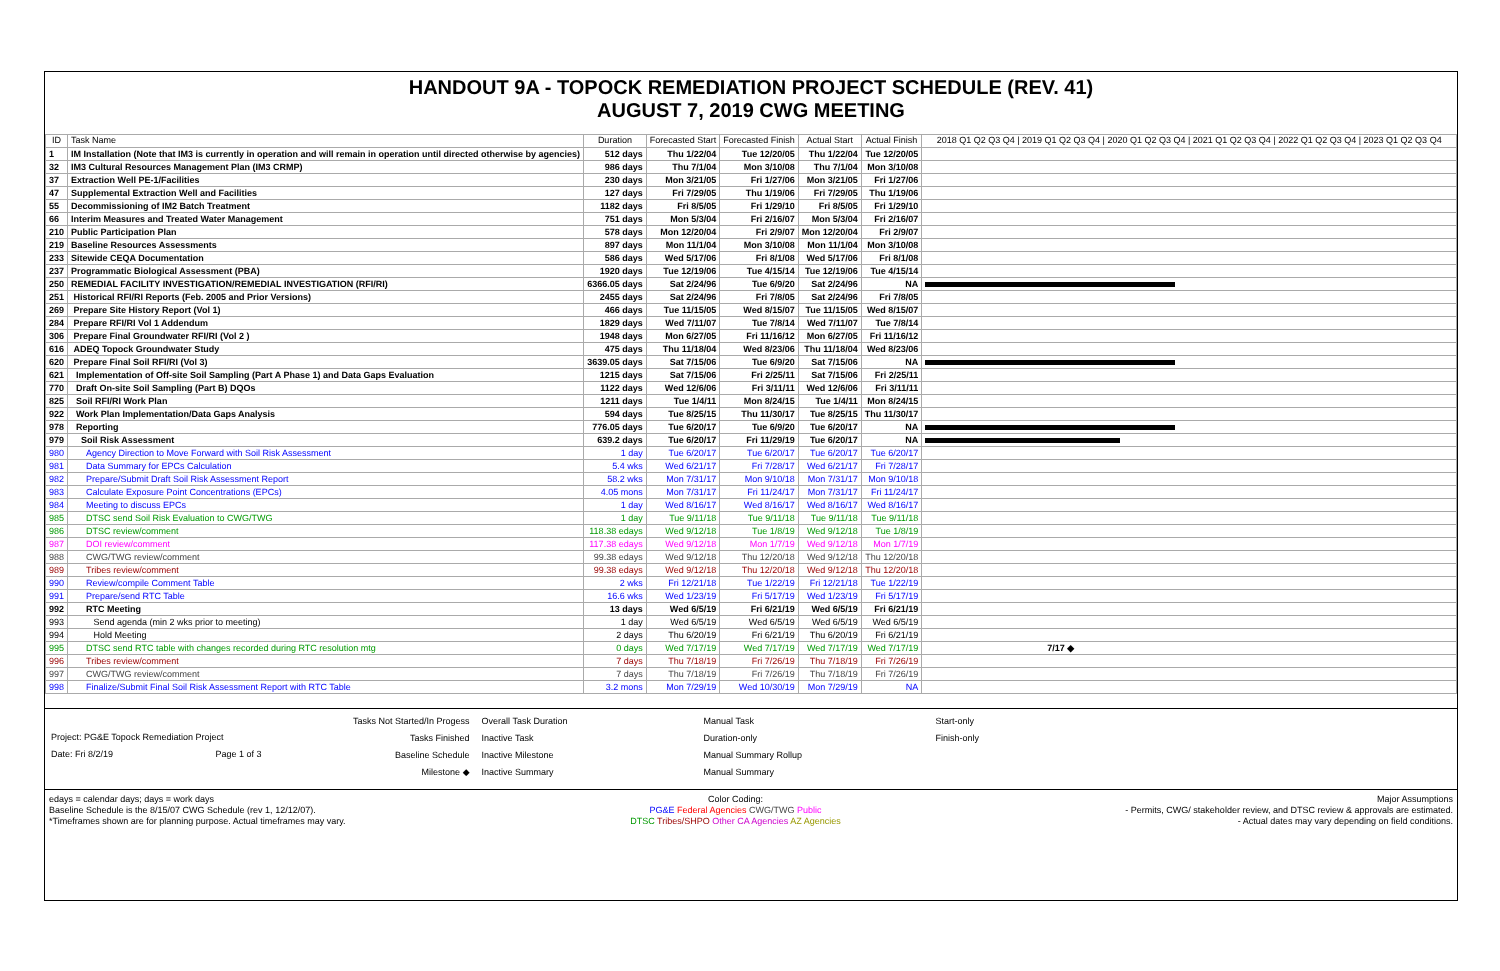HANDOUT 9A - TOPOCK REMEDIATION PROJECT SCHEDULE (REV. 41)
AUGUST 7, 2019 CWG MEETING
| ID | Task Name | Duration | Forecasted Start | Forecasted Finish | Actual Start | Actual Finish | 2018 Q1 Q2 Q3 Q4 / 2019 Q1 Q2 Q3 Q4 / 2020 Q1 Q2 Q3 Q4 / 2021 Q1 Q2 Q3 Q4 / 2022 Q1 Q2 Q3 Q4 / 2023 Q1 Q2 Q3 Q4 |
| --- | --- | --- | --- | --- | --- | --- | --- |
| 1 | IM Installation (Note that IM3 is currently in operation and will remain in operation until directed otherwise by agencies) | 512 days | Thu 1/22/04 | Tue 12/20/05 | Thu 1/22/04 | Tue 12/20/05 | |
| 32 | IM3 Cultural Resources Management Plan (IM3 CRMP) | 986 days | Thu 7/1/04 | Mon 3/10/08 | Thu 7/1/04 | Mon 3/10/08 | |
| 37 | Extraction Well PE-1/Facilities | 230 days | Mon 3/21/05 | Fri 1/27/06 | Mon 3/21/05 | Fri 1/27/06 | |
| 47 | Supplemental Extraction Well and Facilities | 127 days | Fri 7/29/05 | Thu 1/19/06 | Fri 7/29/05 | Thu 1/19/06 | |
| 55 | Decommissioning of IM2 Batch Treatment | 1182 days | Fri 8/5/05 | Fri 1/29/10 | Fri 8/5/05 | Fri 1/29/10 | |
| 66 | Interim Measures and Treated Water Management | 751 days | Mon 5/3/04 | Fri 2/16/07 | Mon 5/3/04 | Fri 2/16/07 | |
| 210 | Public Participation Plan | 578 days | Mon 12/20/04 | Fri 2/9/07 | Mon 12/20/04 | Fri 2/9/07 | |
| 219 | Baseline Resources Assessments | 897 days | Mon 11/1/04 | Mon 3/10/08 | Mon 11/1/04 | Mon 3/10/08 | |
| 233 | Sitewide CEQA Documentation | 586 days | Wed 5/17/06 | Fri 8/1/08 | Wed 5/17/06 | Fri 8/1/08 | |
| 237 | Programmatic Biological Assessment (PBA) | 1920 days | Tue 12/19/06 | Tue 4/15/14 | Tue 12/19/06 | Tue 4/15/14 | |
| 250 | REMEDIAL FACILITY INVESTIGATION/REMEDIAL INVESTIGATION (RFI/RI) | 6366.05 days | Sat 2/24/96 | Tue 6/9/20 | Sat 2/24/96 | NA | |
| 251 | Historical RFI/RI Reports (Feb. 2005 and Prior Versions) | 2455 days | Sat 2/24/96 | Fri 7/8/05 | Sat 2/24/96 | Fri 7/8/05 | |
| 269 | Prepare Site History Report (Vol 1) | 466 days | Tue 11/15/05 | Wed 8/15/07 | Tue 11/15/05 | Wed 8/15/07 | |
| 284 | Prepare RFI/RI Vol 1 Addendum | 1829 days | Wed 7/11/07 | Tue 7/8/14 | Wed 7/11/07 | Tue 7/8/14 | |
| 306 | Prepare Final Groundwater RFI/RI (Vol 2 ) | 1948 days | Mon 6/27/05 | Fri 11/16/12 | Mon 6/27/05 | Fri 11/16/12 | |
| 616 | ADEQ Topock Groundwater Study | 475 days | Thu 11/18/04 | Wed 8/23/06 | Thu 11/18/04 | Wed 8/23/06 | |
| 620 | Prepare Final Soil RFI/RI (Vol 3) | 3639.05 days | Sat 7/15/06 | Tue 6/9/20 | Sat 7/15/06 | NA | |
| 621 | Implementation of Off-site Soil Sampling (Part A Phase 1) and Data Gaps Evaluation | 1215 days | Sat 7/15/06 | Fri 2/25/11 | Sat 7/15/06 | Fri 2/25/11 | |
| 770 | Draft On-site Soil Sampling (Part B) DQOs | 1122 days | Wed 12/6/06 | Fri 3/11/11 | Wed 12/6/06 | Fri 3/11/11 | |
| 825 | Soil RFI/RI Work Plan | 1211 days | Tue 1/4/11 | Mon 8/24/15 | Tue 1/4/11 | Mon 8/24/15 | |
| 922 | Work Plan Implementation/Data Gaps Analysis | 594 days | Tue 8/25/15 | Thu 11/30/17 | Tue 8/25/15 | Thu 11/30/17 | |
| 978 | Reporting | 776.05 days | Tue 6/20/17 | Tue 6/9/20 | Tue 6/20/17 | NA | |
| 979 | Soil Risk Assessment | 639.2 days | Tue 6/20/17 | Fri 11/29/19 | Tue 6/20/17 | NA | |
| 980 | Agency Direction to Move Forward with Soil Risk Assessment | 1 day | Tue 6/20/17 | Tue 6/20/17 | Tue 6/20/17 | Tue 6/20/17 | |
| 981 | Data Summary for EPCs Calculation | 5.4 wks | Wed 6/21/17 | Fri 7/28/17 | Wed 6/21/17 | Fri 7/28/17 | |
| 982 | Prepare/Submit Draft Soil Risk Assessment Report | 58.2 wks | Mon 7/31/17 | Mon 9/10/18 | Mon 7/31/17 | Mon 9/10/18 | |
| 983 | Calculate Exposure Point Concentrations (EPCs) | 4.05 mons | Mon 7/31/17 | Fri 11/24/17 | Mon 7/31/17 | Fri 11/24/17 | |
| 984 | Meeting to discuss EPCs | 1 day | Wed 8/16/17 | Wed 8/16/17 | Wed 8/16/17 | Wed 8/16/17 | |
| 985 | DTSC send Soil Risk Evaluation to CWG/TWG | 1 day | Tue 9/11/18 | Tue 9/11/18 | Tue 9/11/18 | Tue 9/11/18 | |
| 986 | DTSC review/comment | 118.38 edays | Wed 9/12/18 | Tue 1/8/19 | Wed 9/12/18 | Tue 1/8/19 | |
| 987 | DOI review/comment | 117.38 edays | Wed 9/12/18 | Mon 1/7/19 | Wed 9/12/18 | Mon 1/7/19 | |
| 988 | CWG/TWG review/comment | 99.38 edays | Wed 9/12/18 | Thu 12/20/18 | Wed 9/12/18 | Thu 12/20/18 | |
| 989 | Tribes review/comment | 99.38 edays | Wed 9/12/18 | Thu 12/20/18 | Wed 9/12/18 | Thu 12/20/18 | |
| 990 | Review/compile Comment Table | 2 wks | Fri 12/21/18 | Tue 1/22/19 | Fri 12/21/18 | Tue 1/22/19 | |
| 991 | Prepare/send RTC Table | 16.6 wks | Wed 1/23/19 | Fri 5/17/19 | Wed 1/23/19 | Fri 5/17/19 | |
| 992 | RTC Meeting | 13 days | Wed 6/5/19 | Fri 6/21/19 | Wed 6/5/19 | Fri 6/21/19 | |
| 993 | Send agenda (min 2 wks prior to meeting) | 1 day | Wed 6/5/19 | Wed 6/5/19 | Wed 6/5/19 | Wed 6/5/19 | |
| 994 | Hold Meeting | 2 days | Thu 6/20/19 | Fri 6/21/19 | Thu 6/20/19 | Fri 6/21/19 | |
| 995 | DTSC send RTC table with changes recorded during RTC resolution mtg | 0 days | Wed 7/17/19 | Wed 7/17/19 | Wed 7/17/19 | Wed 7/17/19 | 7/17 ◆ |
| 996 | Tribes review/comment | 7 days | Thu 7/18/19 | Fri 7/26/19 | Thu 7/18/19 | Fri 7/26/19 | |
| 997 | CWG/TWG review/comment | 7 days | Thu 7/18/19 | Fri 7/26/19 | Thu 7/18/19 | Fri 7/26/19 | |
| 998 | Finalize/Submit Final Soil Risk Assessment Report with RTC Table | 3.2 mons | Mon 7/29/19 | Wed 10/30/19 | Mon 7/29/19 | NA | |
Project: PG&E Topock Remediation Project
Date: Fri 8/2/19 Page 1 of 3
Tasks Not Started/In Progess
Tasks Finished
Baseline Schedule
Milestone ◆
Overall Task Duration
Inactive Task
Inactive Milestone
Inactive Summary
Manual Task
Duration-only
Manual Summary Rollup
Manual Summary
Start-only
Finish-only
edays = calendar days; days = work days
Baseline Schedule is the 8/15/07 CWG Schedule (rev 1, 12/12/07).
*Timeframes shown are for planning purpose. Actual timeframes may vary.
Color Coding:
PG&E Federal Agencies CWG/TWG Public
DTSC Tribes/SHPO Other CA Agencies AZ Agencies
Major Assumptions
- Permits, CWG/ stakeholder review, and DTSC review & approvals are estimated.
- Actual dates may vary depending on field conditions.